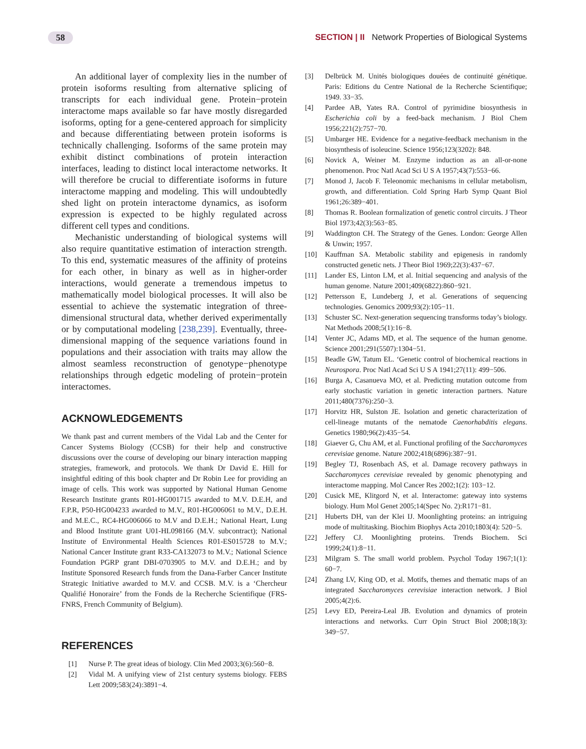58 SECTION | II Network Properties of Biological Systems
An additional layer of complexity lies in the number of protein isoforms resulting from alternative splicing of transcripts for each individual gene. Protein−protein interactome maps available so far have mostly disregarded isoforms, opting for a gene-centered approach for simplicity and because differentiating between protein isoforms is technically challenging. Isoforms of the same protein may exhibit distinct combinations of protein interaction interfaces, leading to distinct local interactome networks. It will therefore be crucial to differentiate isoforms in future interactome mapping and modeling. This will undoubtedly shed light on protein interactome dynamics, as isoform expression is expected to be highly regulated across different cell types and conditions.
Mechanistic understanding of biological systems will also require quantitative estimation of interaction strength. To this end, systematic measures of the affinity of proteins for each other, in binary as well as in higher-order interactions, would generate a tremendous impetus to mathematically model biological processes. It will also be essential to achieve the systematic integration of three-dimensional structural data, whether derived experimentally or by computational modeling [238,239]. Eventually, three-dimensional mapping of the sequence variations found in populations and their association with traits may allow the almost seamless reconstruction of genotype−phenotype relationships through edgetic modeling of protein−protein interactomes.
ACKNOWLEDGEMENTS
We thank past and current members of the Vidal Lab and the Center for Cancer Systems Biology (CCSB) for their help and constructive discussions over the course of developing our binary interaction mapping strategies, framework, and protocols. We thank Dr David E. Hill for insightful editing of this book chapter and Dr Robin Lee for providing an image of cells. This work was supported by National Human Genome Research Institute grants R01-HG001715 awarded to M.V. D.E.H, and F.P.R, P50-HG004233 awarded to M.V., R01-HG006061 to M.V., D.E.H. and M.E.C., RC4-HG006066 to M.V and D.E.H.; National Heart, Lung and Blood Institute grant U01-HL098166 (M.V. subcontract); National Institute of Environmental Health Sciences R01-ES015728 to M.V.; National Cancer Institute grant R33-CA132073 to M.V.; National Science Foundation PGRP grant DBI-0703905 to M.V. and D.E.H.; and by Institute Sponsored Research funds from the Dana-Farber Cancer Institute Strategic Initiative awarded to M.V. and CCSB. M.V. is a ‘Chercheur Qualifié Honoraire’ from the Fonds de la Recherche Scientifique (FRS-FNRS, French Community of Belgium).
REFERENCES
[1] Nurse P. The great ideas of biology. Clin Med 2003;3(6):560−8.
[2] Vidal M. A unifying view of 21st century systems biology. FEBS Lett 2009;583(24):3891−4.
[3] Delbrück M. Unités biologiques douées de continuité génétique. Paris: Editions du Centre National de la Recherche Scientifique; 1949. 33−35.
[4] Pardee AB, Yates RA. Control of pyrimidine biosynthesis in Escherichia coli by a feed-back mechanism. J Biol Chem 1956;221(2):757−70.
[5] Umbarger HE. Evidence for a negative-feedback mechanism in the biosynthesis of isoleucine. Science 1956;123(3202): 848.
[6] Novick A, Weiner M. Enzyme induction as an all-or-none phenomenon. Proc Natl Acad Sci U S A 1957;43(7):553−66.
[7] Monod J, Jacob F. Teleonomic mechanisms in cellular metabolism, growth, and differentiation. Cold Spring Harb Symp Quant Biol 1961;26:389−401.
[8] Thomas R. Boolean formalization of genetic control circuits. J Theor Biol 1973;42(3):563−85.
[9] Waddington CH. The Strategy of the Genes. London: George Allen & Unwin; 1957.
[10] Kauffman SA. Metabolic stability and epigenesis in randomly constructed genetic nets. J Theor Biol 1969;22(3):437−67.
[11] Lander ES, Linton LM, et al. Initial sequencing and analysis of the human genome. Nature 2001;409(6822):860−921.
[12] Pettersson E, Lundeberg J, et al. Generations of sequencing technologies. Genomics 2009;93(2):105−11.
[13] Schuster SC. Next-generation sequencing transforms today’s biology. Nat Methods 2008;5(1):16−8.
[14] Venter JC, Adams MD, et al. The sequence of the human genome. Science 2001;291(5507):1304−51.
[15] Beadle GW, Tatum EL. ‘Genetic control of biochemical reactions in Neurospora. Proc Natl Acad Sci U S A 1941;27(11): 499−506.
[16] Burga A, Casanueva MO, et al. Predicting mutation outcome from early stochastic variation in genetic interaction partners. Nature 2011;480(7376):250−3.
[17] Horvitz HR, Sulston JE. Isolation and genetic characterization of cell-lineage mutants of the nematode Caenorhabditis elegans. Genetics 1980;96(2):435−54.
[18] Giaever G, Chu AM, et al. Functional profiling of the Saccharomyces cerevisiae genome. Nature 2002;418(6896):387−91.
[19] Begley TJ, Rosenbach AS, et al. Damage recovery pathways in Saccharomyces cerevisiae revealed by genomic phenotyping and interactome mapping. Mol Cancer Res 2002;1(2): 103−12.
[20] Cusick ME, Klitgord N, et al. Interactome: gateway into systems biology. Hum Mol Genet 2005;14(Spec No. 2):R171−81.
[21] Huberts DH, van der Klei IJ. Moonlighting proteins: an intriguing mode of multitasking. Biochim Biophys Acta 2010;1803(4): 520−5.
[22] Jeffery CJ. Moonlighting proteins. Trends Biochem. Sci 1999;24(1):8−11.
[23] Milgram S. The small world problem. Psychol Today 1967;1(1): 60−7.
[24] Zhang LV, King OD, et al. Motifs, themes and thematic maps of an integrated Saccharomyces cerevisiae interaction network. J Biol 2005;4(2):6.
[25] Levy ED, Pereira-Leal JB. Evolution and dynamics of protein interactions and networks. Curr Opin Struct Biol 2008;18(3): 349−57.